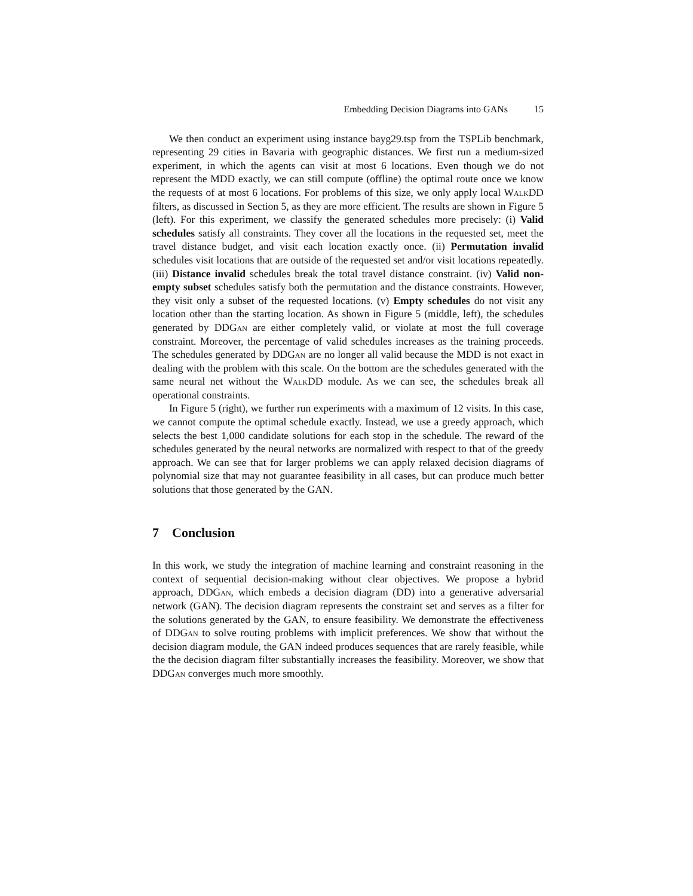Embedding Decision Diagrams into GANs 15
We then conduct an experiment using instance bayg29.tsp from the TSPLib benchmark, representing 29 cities in Bavaria with geographic distances. We first run a medium-sized experiment, in which the agents can visit at most 6 locations. Even though we do not represent the MDD exactly, we can still compute (offline) the optimal route once we know the requests of at most 6 locations. For problems of this size, we only apply local WalkDD filters, as discussed in Section 5, as they are more efficient. The results are shown in Figure 5 (left). For this experiment, we classify the generated schedules more precisely: (i) Valid schedules satisfy all constraints. They cover all the locations in the requested set, meet the travel distance budget, and visit each location exactly once. (ii) Permutation invalid schedules visit locations that are outside of the requested set and/or visit locations repeatedly. (iii) Distance invalid schedules break the total travel distance constraint. (iv) Valid non-empty subset schedules satisfy both the permutation and the distance constraints. However, they visit only a subset of the requested locations. (v) Empty schedules do not visit any location other than the starting location. As shown in Figure 5 (middle, left), the schedules generated by DDGan are either completely valid, or violate at most the full coverage constraint. Moreover, the percentage of valid schedules increases as the training proceeds. The schedules generated by DDGan are no longer all valid because the MDD is not exact in dealing with the problem with this scale. On the bottom are the schedules generated with the same neural net without the WalkDD module. As we can see, the schedules break all operational constraints.
In Figure 5 (right), we further run experiments with a maximum of 12 visits. In this case, we cannot compute the optimal schedule exactly. Instead, we use a greedy approach, which selects the best 1,000 candidate solutions for each stop in the schedule. The reward of the schedules generated by the neural networks are normalized with respect to that of the greedy approach. We can see that for larger problems we can apply relaxed decision diagrams of polynomial size that may not guarantee feasibility in all cases, but can produce much better solutions that those generated by the GAN.
7 Conclusion
In this work, we study the integration of machine learning and constraint reasoning in the context of sequential decision-making without clear objectives. We propose a hybrid approach, DDGan, which embeds a decision diagram (DD) into a generative adversarial network (GAN). The decision diagram represents the constraint set and serves as a filter for the solutions generated by the GAN, to ensure feasibility. We demonstrate the effectiveness of DDGan to solve routing problems with implicit preferences. We show that without the decision diagram module, the GAN indeed produces sequences that are rarely feasible, while the the decision diagram filter substantially increases the feasibility. Moreover, we show that DDGan converges much more smoothly.